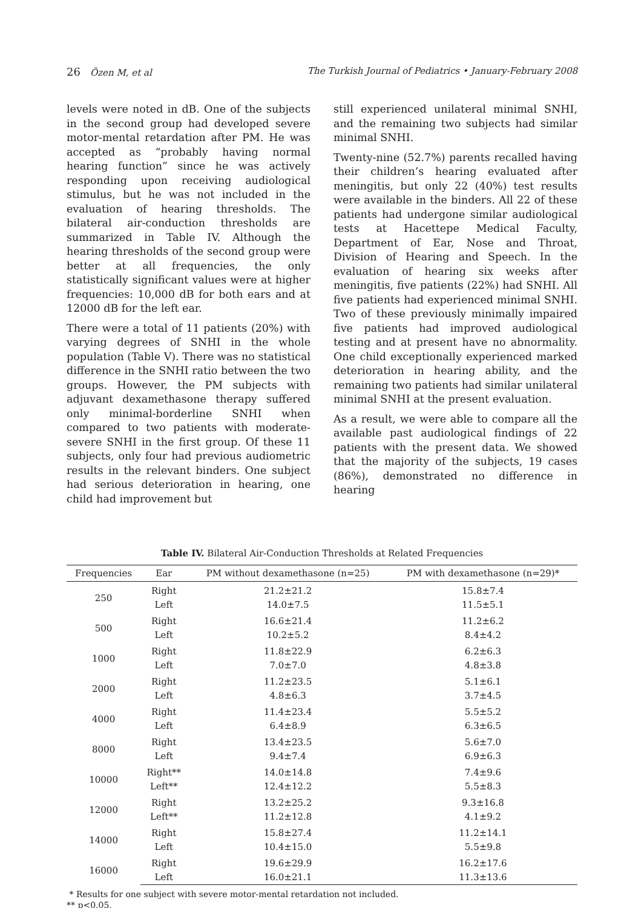26 Özen M, et al The Turkish Journal of Pediatrics • January-February 2008
levels were noted in dB. One of the subjects in the second group had developed severe motor-mental retardation after PM. He was accepted as “probably having normal hearing function” since he was actively responding upon receiving audiological stimulus, but he was not included in the evaluation of hearing thresholds. The bilateral air-conduction thresholds are summarized in Table IV. Although the hearing thresholds of the second group were better at all frequencies, the only statistically significant values were at higher frequencies: 10,000 dB for both ears and at 12000 dB for the left ear.
There were a total of 11 patients (20%) with varying degrees of SNHI in the whole population (Table V). There was no statistical difference in the SNHI ratio between the two groups. However, the PM subjects with adjuvant dexamethasone therapy suffered only minimal-borderline SNHI when compared to two patients with moderate-severe SNHI in the first group. Of these 11 subjects, only four had previous audiometric results in the relevant binders. One subject had serious deterioration in hearing, one child had improvement but
still experienced unilateral minimal SNHI, and the remaining two subjects had similar minimal SNHI.
Twenty-nine (52.7%) parents recalled having their children’s hearing evaluated after meningitis, but only 22 (40%) test results were available in the binders. All 22 of these patients had undergone similar audiological tests at Hacettepe Medical Faculty, Department of Ear, Nose and Throat, Division of Hearing and Speech. In the evaluation of hearing six weeks after meningitis, five patients (22%) had SNHI. All five patients had experienced minimal SNHI. Two of these previously minimally impaired five patients had improved audiological testing and at present have no abnormality. One child exceptionally experienced marked deterioration in hearing ability, and the remaining two patients had similar unilateral minimal SNHI at the present evaluation.
As a result, we were able to compare all the available past audiological findings of 22 patients with the present data. We showed that the majority of the subjects, 19 cases (86%), demonstrated no difference in hearing
Table IV. Bilateral Air-Conduction Thresholds at Related Frequencies
| Frequencies | Ear | PM without dexamethasone (n=25) | PM with dexamethasone (n=29)* |
| --- | --- | --- | --- |
| 250 | Right | 21.2±21.2 | 15.8±7.4 |
| | Left | 14.0±7.5 | 11.5±5.1 |
| 500 | Right | 16.6±21.4 | 11.2±6.2 |
| | Left | 10.2±5.2 | 8.4±4.2 |
| 1000 | Right | 11.8±22.9 | 6.2±6.3 |
| | Left | 7.0±7.0 | 4.8±3.8 |
| 2000 | Right | 11.2±23.5 | 5.1±6.1 |
| | Left | 4.8±6.3 | 3.7±4.5 |
| 4000 | Right | 11.4±23.4 | 5.5±5.2 |
| | Left | 6.4±8.9 | 6.3±6.5 |
| 8000 | Right | 13.4±23.5 | 5.6±7.0 |
| | Left | 9.4±7.4 | 6.9±6.3 |
| 10000 | Right** | 14.0±14.8 | 7.4±9.6 |
| | Left** | 12.4±12.2 | 5.5±8.3 |
| 12000 | Right | 13.2±25.2 | 9.3±16.8 |
| | Left** | 11.2±12.8 | 4.1±9.2 |
| 14000 | Right | 15.8±27.4 | 11.2±14.1 |
| | Left | 10.4±15.0 | 5.5±9.8 |
| 16000 | Right | 19.6±29.9 | 16.2±17.6 |
| | Left | 16.0±21.1 | 11.3±13.6 |
* Results for one subject with severe motor-mental retardation not included.
** p<0.05.